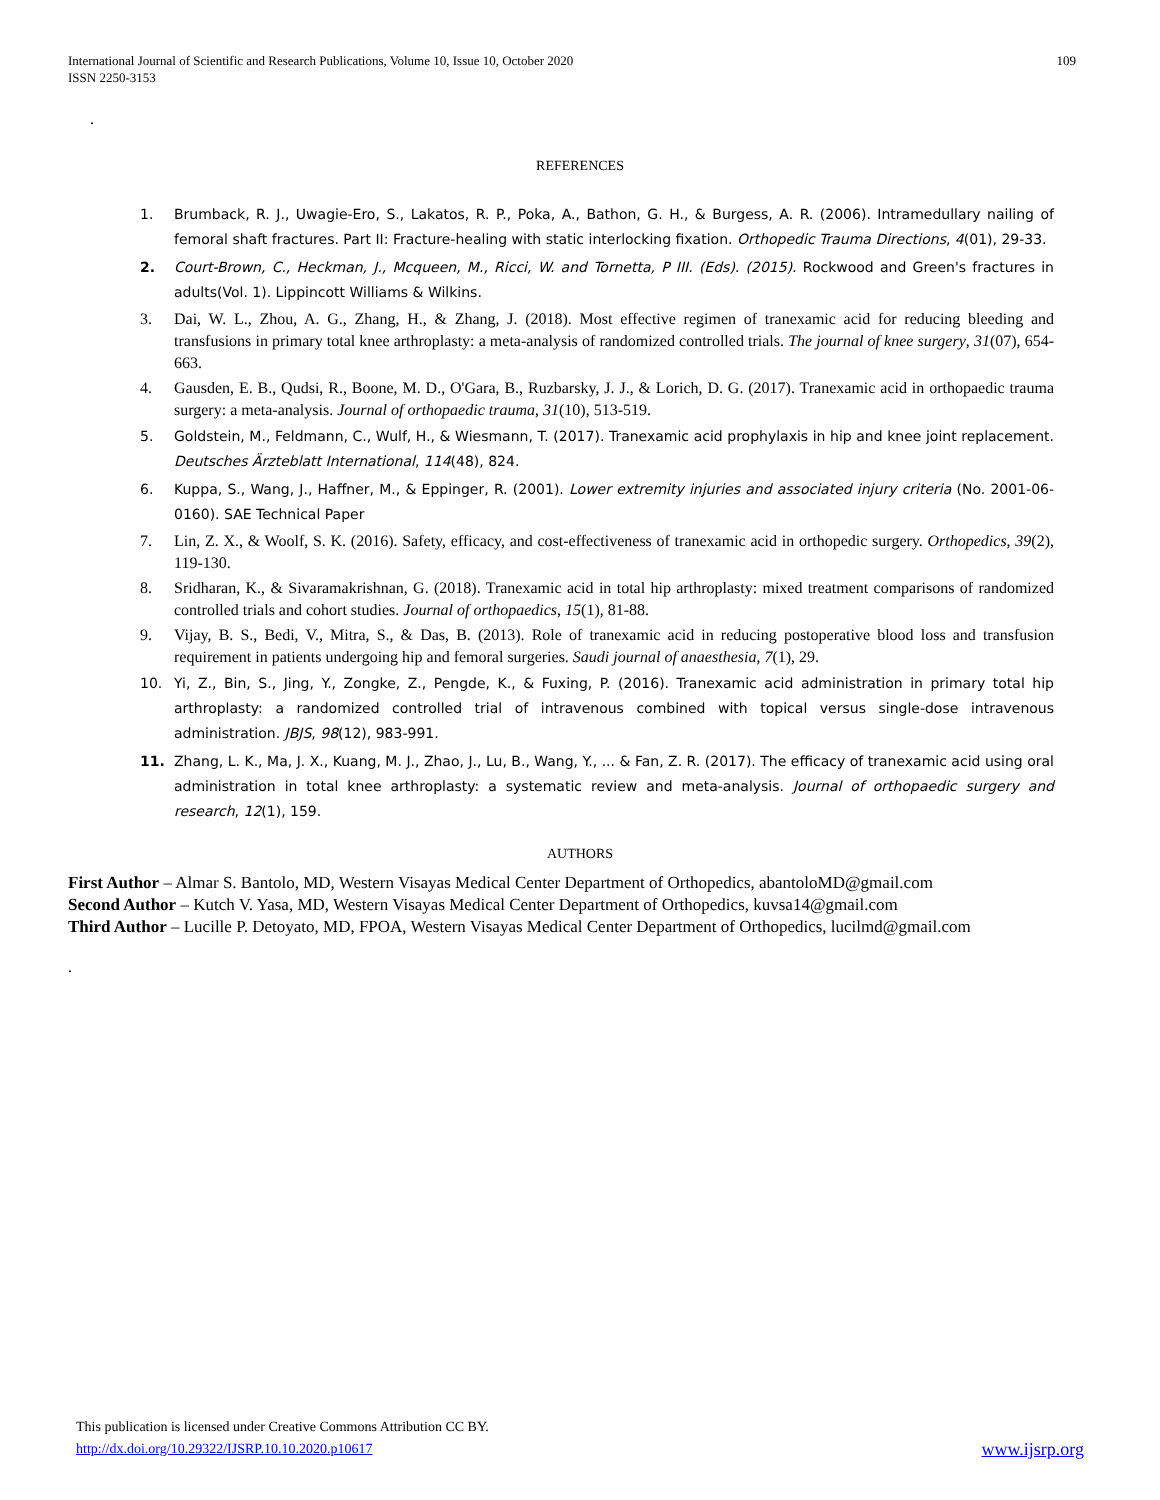International Journal of Scientific and Research Publications, Volume 10, Issue 10, October 2020
ISSN 2250-3153
109
.
REFERENCES
1. Brumback, R. J., Uwagie-Ero, S., Lakatos, R. P., Poka, A., Bathon, G. H., & Burgess, A. R. (2006). Intramedullary nailing of femoral shaft fractures. Part II: Fracture-healing with static interlocking fixation. Orthopedic Trauma Directions, 4(01), 29-33.
2. Court-Brown, C., Heckman, J., Mcqueen, M., Ricci, W. and Tornetta, P III. (Eds). (2015). Rockwood and Green's fractures in adults(Vol. 1). Lippincott Williams & Wilkins.
3. Dai, W. L., Zhou, A. G., Zhang, H., & Zhang, J. (2018). Most effective regimen of tranexamic acid for reducing bleeding and transfusions in primary total knee arthroplasty: a meta-analysis of randomized controlled trials. The journal of knee surgery, 31(07), 654-663.
4. Gausden, E. B., Qudsi, R., Boone, M. D., O'Gara, B., Ruzbarsky, J. J., & Lorich, D. G. (2017). Tranexamic acid in orthopaedic trauma surgery: a meta-analysis. Journal of orthopaedic trauma, 31(10), 513-519.
5. Goldstein, M., Feldmann, C., Wulf, H., & Wiesmann, T. (2017). Tranexamic acid prophylaxis in hip and knee joint replacement. Deutsches Ärzteblatt International, 114(48), 824.
6. Kuppa, S., Wang, J., Haffner, M., & Eppinger, R. (2001). Lower extremity injuries and associated injury criteria (No. 2001-06-0160). SAE Technical Paper
7. Lin, Z. X., & Woolf, S. K. (2016). Safety, efficacy, and cost-effectiveness of tranexamic acid in orthopedic surgery. Orthopedics, 39(2), 119-130.
8. Sridharan, K., & Sivaramakrishnan, G. (2018). Tranexamic acid in total hip arthroplasty: mixed treatment comparisons of randomized controlled trials and cohort studies. Journal of orthopaedics, 15(1), 81-88.
9. Vijay, B. S., Bedi, V., Mitra, S., & Das, B. (2013). Role of tranexamic acid in reducing postoperative blood loss and transfusion requirement in patients undergoing hip and femoral surgeries. Saudi journal of anaesthesia, 7(1), 29.
10. Yi, Z., Bin, S., Jing, Y., Zongke, Z., Pengde, K., & Fuxing, P. (2016). Tranexamic acid administration in primary total hip arthroplasty: a randomized controlled trial of intravenous combined with topical versus single-dose intravenous administration. JBJS, 98(12), 983-991.
11. Zhang, L. K., Ma, J. X., Kuang, M. J., Zhao, J., Lu, B., Wang, Y., ... & Fan, Z. R. (2017). The efficacy of tranexamic acid using oral administration in total knee arthroplasty: a systematic review and meta-analysis. Journal of orthopaedic surgery and research, 12(1), 159.
AUTHORS
First Author – Almar S. Bantolo, MD, Western Visayas Medical Center Department of Orthopedics, abantoloMD@gmail.com
Second Author – Kutch V. Yasa, MD, Western Visayas Medical Center Department of Orthopedics, kuvsa14@gmail.com
Third Author – Lucille P. Detoyato, MD, FPOA, Western Visayas Medical Center Department of Orthopedics, lucilmd@gmail.com
.
This publication is licensed under Creative Commons Attribution CC BY.
http://dx.doi.org/10.29322/IJSRP.10.10.2020.p10617 www.ijsrp.org